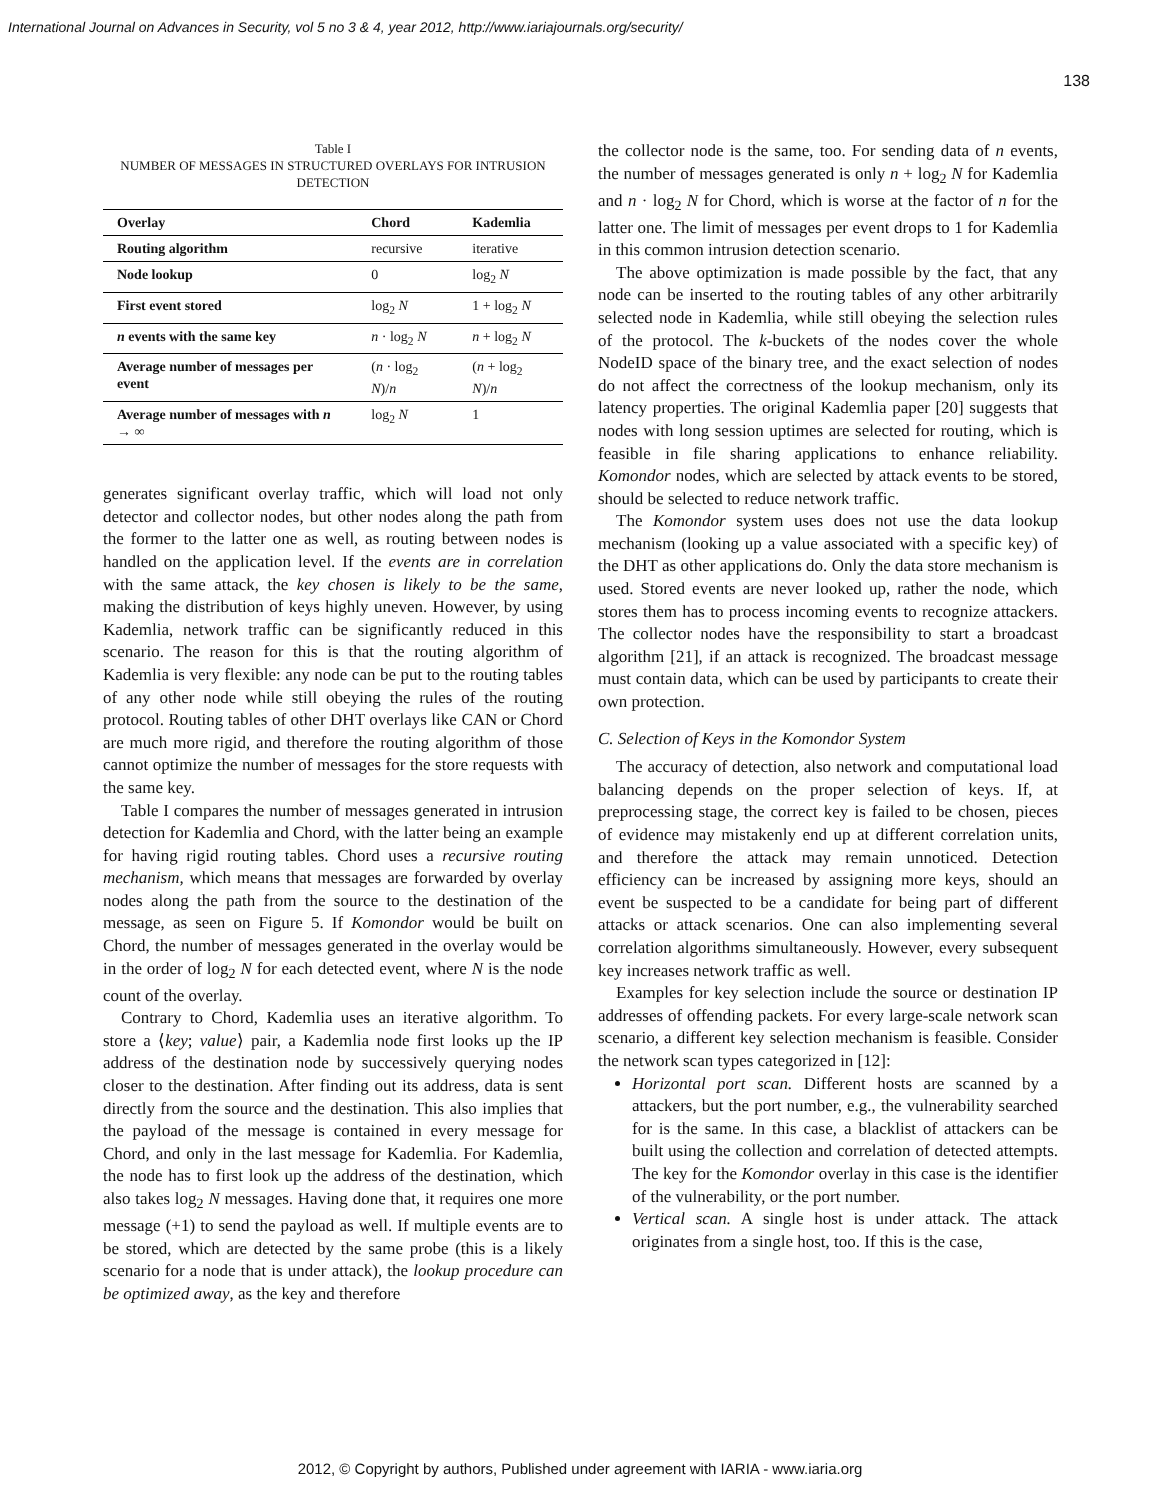International Journal on Advances in Security, vol 5 no 3 & 4, year 2012, http://www.iariajournals.org/security/
138
Table I
NUMBER OF MESSAGES IN STRUCTURED OVERLAYS FOR INTRUSION DETECTION
| Overlay | Chord | Kademlia |
| --- | --- | --- |
| Routing algorithm | recursive | iterative |
| Node lookup | 0 | log<sub>2</sub> N |
| First event stored | log<sub>2</sub> N | 1 + log<sub>2</sub> N |
| n events with the same key | n · log<sub>2</sub> N | n + log<sub>2</sub> N |
| Average number of messages per event | ( n · log<sub>2</sub> N )/ n | ( n + log<sub>2</sub> N )/ n |
| Average number of messages with n → ∞ | log<sub>2</sub> N | 1 |
generates significant overlay traffic, which will load not only detector and collector nodes, but other nodes along the path from the former to the latter one as well, as routing between nodes is handled on the application level. If the events are in correlation with the same attack, the key chosen is likely to be the same, making the distribution of keys highly uneven. However, by using Kademlia, network traffic can be significantly reduced in this scenario. The reason for this is that the routing algorithm of Kademlia is very flexible: any node can be put to the routing tables of any other node while still obeying the rules of the routing protocol. Routing tables of other DHT overlays like CAN or Chord are much more rigid, and therefore the routing algorithm of those cannot optimize the number of messages for the store requests with the same key.
Table I compares the number of messages generated in intrusion detection for Kademlia and Chord, with the latter being an example for having rigid routing tables. Chord uses a recursive routing mechanism, which means that messages are forwarded by overlay nodes along the path from the source to the destination of the message, as seen on Figure 5. If Komondor would be built on Chord, the number of messages generated in the overlay would be in the order of log<sub>2</sub> N for each detected event, where N is the node count of the overlay.
Contrary to Chord, Kademlia uses an iterative algorithm. To store a ⟨key; value⟩ pair, a Kademlia node first looks up the IP address of the destination node by successively querying nodes closer to the destination. After finding out its address, data is sent directly from the source and the destination. This also implies that the payload of the message is contained in every message for Chord, and only in the last message for Kademlia. For Kademlia, the node has to first look up the address of the destination, which also takes log<sub>2</sub> N messages. Having done that, it requires one more message (+1) to send the payload as well. If multiple events are to be stored, which are detected by the same probe (this is a likely scenario for a node that is under attack), the lookup procedure can be optimized away, as the key and therefore
the collector node is the same, too. For sending data of n events, the number of messages generated is only n + log<sub>2</sub> N for Kademlia and n · log<sub>2</sub> N for Chord, which is worse at the factor of n for the latter one. The limit of messages per event drops to 1 for Kademlia in this common intrusion detection scenario.
The above optimization is made possible by the fact, that any node can be inserted to the routing tables of any other arbitrarily selected node in Kademlia, while still obeying the selection rules of the protocol. The k-buckets of the nodes cover the whole NodeID space of the binary tree, and the exact selection of nodes do not affect the correctness of the lookup mechanism, only its latency properties. The original Kademlia paper [20] suggests that nodes with long session uptimes are selected for routing, which is feasible in file sharing applications to enhance reliability. Komondor nodes, which are selected by attack events to be stored, should be selected to reduce network traffic.
The Komondor system uses does not use the data lookup mechanism (looking up a value associated with a specific key) of the DHT as other applications do. Only the data store mechanism is used. Stored events are never looked up, rather the node, which stores them has to process incoming events to recognize attackers. The collector nodes have the responsibility to start a broadcast algorithm [21], if an attack is recognized. The broadcast message must contain data, which can be used by participants to create their own protection.
C. Selection of Keys in the Komondor System
The accuracy of detection, also network and computational load balancing depends on the proper selection of keys. If, at preprocessing stage, the correct key is failed to be chosen, pieces of evidence may mistakenly end up at different correlation units, and therefore the attack may remain unnoticed. Detection efficiency can be increased by assigning more keys, should an event be suspected to be a candidate for being part of different attacks or attack scenarios. One can also implementing several correlation algorithms simultaneously. However, every subsequent key increases network traffic as well.
Examples for key selection include the source or destination IP addresses of offending packets. For every large-scale network scan scenario, a different key selection mechanism is feasible. Consider the network scan types categorized in [12]:
Horizontal port scan. Different hosts are scanned by a attackers, but the port number, e.g., the vulnerability searched for is the same. In this case, a blacklist of attackers can be built using the collection and correlation of detected attempts. The key for the Komondor overlay in this case is the identifier of the vulnerability, or the port number.
Vertical scan. A single host is under attack. The attack originates from a single host, too. If this is the case,
2012, © Copyright by authors, Published under agreement with IARIA - www.iaria.org